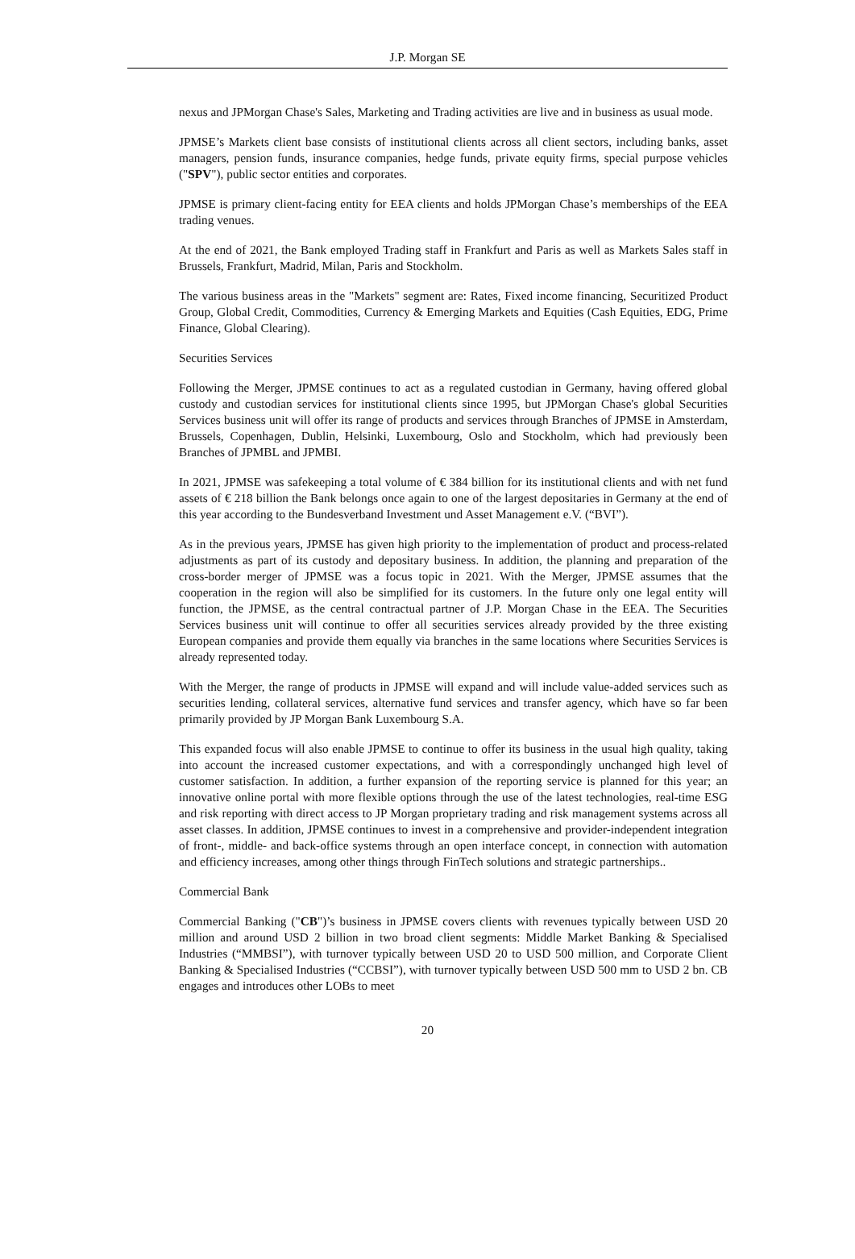J.P. Morgan SE
nexus and JPMorgan Chase's Sales, Marketing and Trading activities are live and in business as usual mode.
JPMSE’s Markets client base consists of institutional clients across all client sectors, including banks, asset managers, pension funds, insurance companies, hedge funds, private equity firms, special purpose vehicles ("SPV"), public sector entities and corporates.
JPMSE is primary client-facing entity for EEA clients and holds JPMorgan Chase’s memberships of the EEA trading venues.
At the end of 2021, the Bank employed Trading staff in Frankfurt and Paris as well as Markets Sales staff in Brussels, Frankfurt, Madrid, Milan, Paris and Stockholm.
The various business areas in the "Markets" segment are: Rates, Fixed income financing, Securitized Product Group, Global Credit, Commodities, Currency & Emerging Markets and Equities (Cash Equities, EDG, Prime Finance, Global Clearing).
Securities Services
Following the Merger, JPMSE continues to act as a regulated custodian in Germany, having offered global custody and custodian services for institutional clients since 1995, but JPMorgan Chase's global Securities Services business unit will offer its range of products and services through Branches of JPMSE in Amsterdam, Brussels, Copenhagen, Dublin, Helsinki, Luxembourg, Oslo and Stockholm, which had previously been Branches of JPMBL and JPMBI.
In 2021, JPMSE was safekeeping a total volume of € 384 billion for its institutional clients and with net fund assets of € 218 billion the Bank belongs once again to one of the largest depositaries in Germany at the end of this year according to the Bundesverband Investment und Asset Management e.V. (“BVI”).
As in the previous years, JPMSE has given high priority to the implementation of product and process-related adjustments as part of its custody and depositary business. In addition, the planning and preparation of the cross-border merger of JPMSE was a focus topic in 2021. With the Merger, JPMSE assumes that the cooperation in the region will also be simplified for its customers. In the future only one legal entity will function, the JPMSE, as the central contractual partner of J.P. Morgan Chase in the EEA. The Securities Services business unit will continue to offer all securities services already provided by the three existing European companies and provide them equally via branches in the same locations where Securities Services is already represented today.
With the Merger, the range of products in JPMSE will expand and will include value-added services such as securities lending, collateral services, alternative fund services and transfer agency, which have so far been primarily provided by JP Morgan Bank Luxembourg S.A.
This expanded focus will also enable JPMSE to continue to offer its business in the usual high quality, taking into account the increased customer expectations, and with a correspondingly unchanged high level of customer satisfaction. In addition, a further expansion of the reporting service is planned for this year; an innovative online portal with more flexible options through the use of the latest technologies, real-time ESG and risk reporting with direct access to JP Morgan proprietary trading and risk management systems across all asset classes. In addition, JPMSE continues to invest in a comprehensive and provider-independent integration of front-, middle- and back-office systems through an open interface concept, in connection with automation and efficiency increases, among other things through FinTech solutions and strategic partnerships..
Commercial Bank
Commercial Banking ("CB")’s business in JPMSE covers clients with revenues typically between USD 20 million and around USD 2 billion in two broad client segments: Middle Market Banking & Specialised Industries (“MMBSI”), with turnover typically between USD 20 to USD 500 million, and Corporate Client Banking & Specialised Industries (“CCBSI”), with turnover typically between USD 500 mm to USD 2 bn. CB engages and introduces other LOBs to meet
20